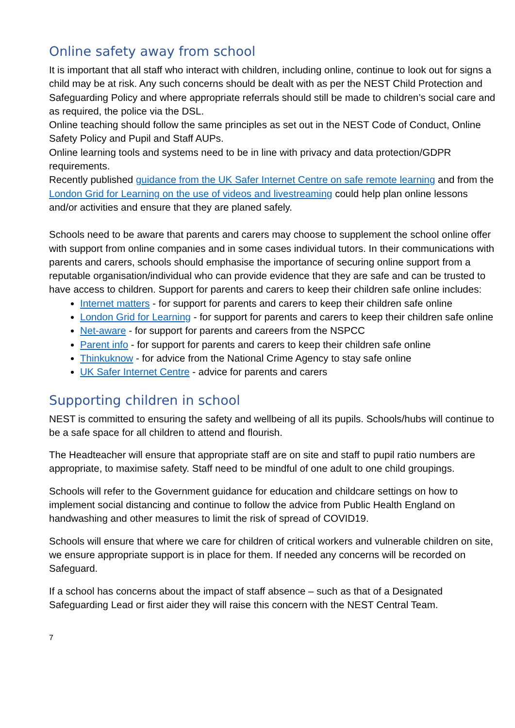Online safety away from school
It is important that all staff who interact with children, including online, continue to look out for signs a child may be at risk. Any such concerns should be dealt with as per the NEST Child Protection and Safeguarding Policy and where appropriate referrals should still be made to children’s social care and as required, the police via the DSL.
Online teaching should follow the same principles as set out in the NEST Code of Conduct, Online Safety Policy and Pupil and Staff AUPs.
Online learning tools and systems need to be in line with privacy and data protection/GDPR requirements.
Recently published guidance from the UK Safer Internet Centre on safe remote learning and from the London Grid for Learning on the use of videos and livestreaming could help plan online lessons and/or activities and ensure that they are planed safely.
Schools need to be aware that parents and carers may choose to supplement the school online offer with support from online companies and in some cases individual tutors. In their communications with parents and carers, schools should emphasise the importance of securing online support from a reputable organisation/individual who can provide evidence that they are safe and can be trusted to have access to children. Support for parents and carers to keep their children safe online includes:
Internet matters - for support for parents and carers to keep their children safe online
London Grid for Learning - for support for parents and carers to keep their children safe online
Net-aware - for support for parents and careers from the NSPCC
Parent info - for support for parents and carers to keep their children safe online
Thinkuknow - for advice from the National Crime Agency to stay safe online
UK Safer Internet Centre - advice for parents and carers
Supporting children in school
NEST is committed to ensuring the safety and wellbeing of all its pupils. Schools/hubs will continue to be a safe space for all children to attend and flourish.
The Headteacher will ensure that appropriate staff are on site and staff to pupil ratio numbers are appropriate, to maximise safety. Staff need to be mindful of one adult to one child groupings.
Schools will refer to the Government guidance for education and childcare settings on how to implement social distancing and continue to follow the advice from Public Health England on handwashing and other measures to limit the risk of spread of COVID19.
Schools will ensure that where we care for children of critical workers and vulnerable children on site, we ensure appropriate support is in place for them. If needed any concerns will be recorded on Safeguard.
If a school has concerns about the impact of staff absence – such as that of a Designated Safeguarding Lead or first aider they will raise this concern with the NEST Central Team.
7